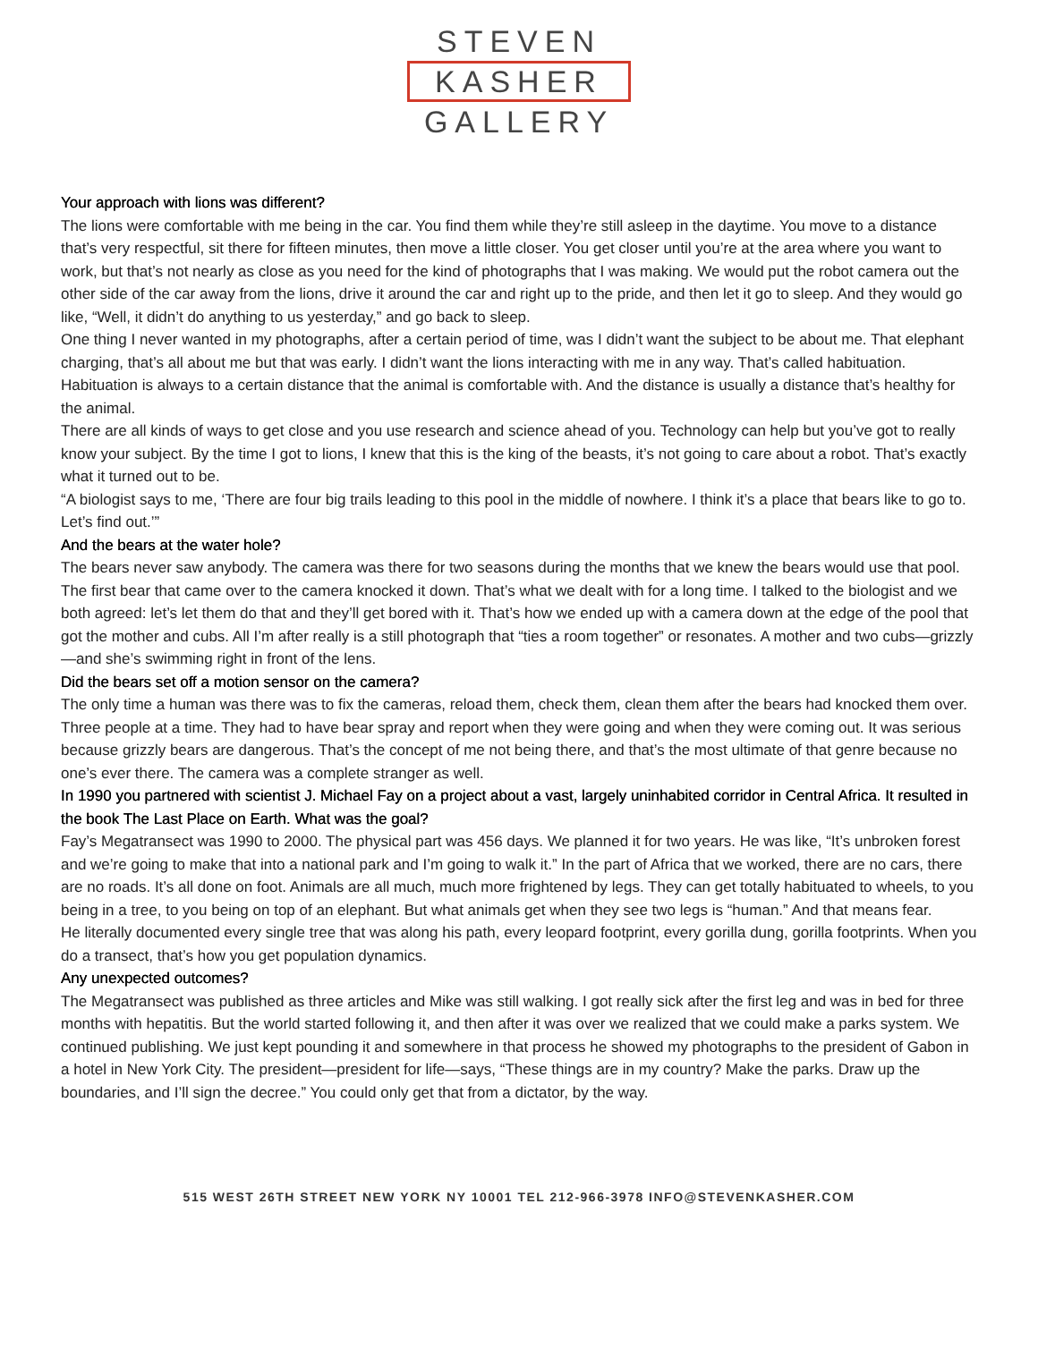STEVEN
KASHER
GALLERY
Your approach with lions was different?
The lions were comfortable with me being in the car. You find them while they’re still asleep in the daytime. You move to a distance that’s very respectful, sit there for fifteen minutes, then move a little closer. You get closer until you’re at the area where you want to work, but that’s not nearly as close as you need for the kind of photographs that I was making. We would put the robot camera out the other side of the car away from the lions, drive it around the car and right up to the pride, and then let it go to sleep. And they would go like, “Well, it didn’t do anything to us yesterday,” and go back to sleep.
One thing I never wanted in my photographs, after a certain period of time, was I didn’t want the subject to be about me. That elephant charging, that’s all about me but that was early. I didn’t want the lions interacting with me in any way. That’s called habituation. Habituation is always to a certain distance that the animal is comfortable with. And the distance is usually a distance that’s healthy for the animal.
There are all kinds of ways to get close and you use research and science ahead of you. Technology can help but you’ve got to really know your subject. By the time I got to lions, I knew that this is the king of the beasts, it’s not going to care about a robot. That’s exactly what it turned out to be.
“A biologist says to me, ‘There are four big trails leading to this pool in the middle of nowhere. I think it’s a place that bears like to go to. Let’s find out.’”
And the bears at the water hole?
The bears never saw anybody. The camera was there for two seasons during the months that we knew the bears would use that pool. The first bear that came over to the camera knocked it down. That’s what we dealt with for a long time. I talked to the biologist and we both agreed: let’s let them do that and they’ll get bored with it. That’s how we ended up with a camera down at the edge of the pool that got the mother and cubs. All I’m after really is a still photograph that “ties a room together” or resonates. A mother and two cubs—grizzly—and she’s swimming right in front of the lens.
Did the bears set off a motion sensor on the camera?
The only time a human was there was to fix the cameras, reload them, check them, clean them after the bears had knocked them over. Three people at a time. They had to have bear spray and report when they were going and when they were coming out. It was serious because grizzly bears are dangerous. That’s the concept of me not being there, and that’s the most ultimate of that genre because no one’s ever there. The camera was a complete stranger as well.
In 1990 you partnered with scientist J. Michael Fay on a project about a vast, largely uninhabited corridor in Central Africa. It resulted in the book The Last Place on Earth. What was the goal?
Fay’s Megatransect was 1990 to 2000. The physical part was 456 days. We planned it for two years. He was like, “It’s unbroken forest and we’re going to make that into a national park and I’m going to walk it.” In the part of Africa that we worked, there are no cars, there are no roads. It’s all done on foot. Animals are all much, much more frightened by legs. They can get totally habituated to wheels, to you being in a tree, to you being on top of an elephant. But what animals get when they see two legs is “human.” And that means fear.
He literally documented every single tree that was along his path, every leopard footprint, every gorilla dung, gorilla footprints. When you do a transect, that’s how you get population dynamics.
Any unexpected outcomes?
The Megatransect was published as three articles and Mike was still walking. I got really sick after the first leg and was in bed for three months with hepatitis. But the world started following it, and then after it was over we realized that we could make a parks system. We continued publishing. We just kept pounding it and somewhere in that process he showed my photographs to the president of Gabon in a hotel in New York City. The president—president for life—says, “These things are in my country? Make the parks. Draw up the boundaries, and I’ll sign the decree.” You could only get that from a dictator, by the way.
515 WEST 26TH STREET NEW YORK NY 10001 TEL 212-966-3978 INFO@STEVENKASHER.COM